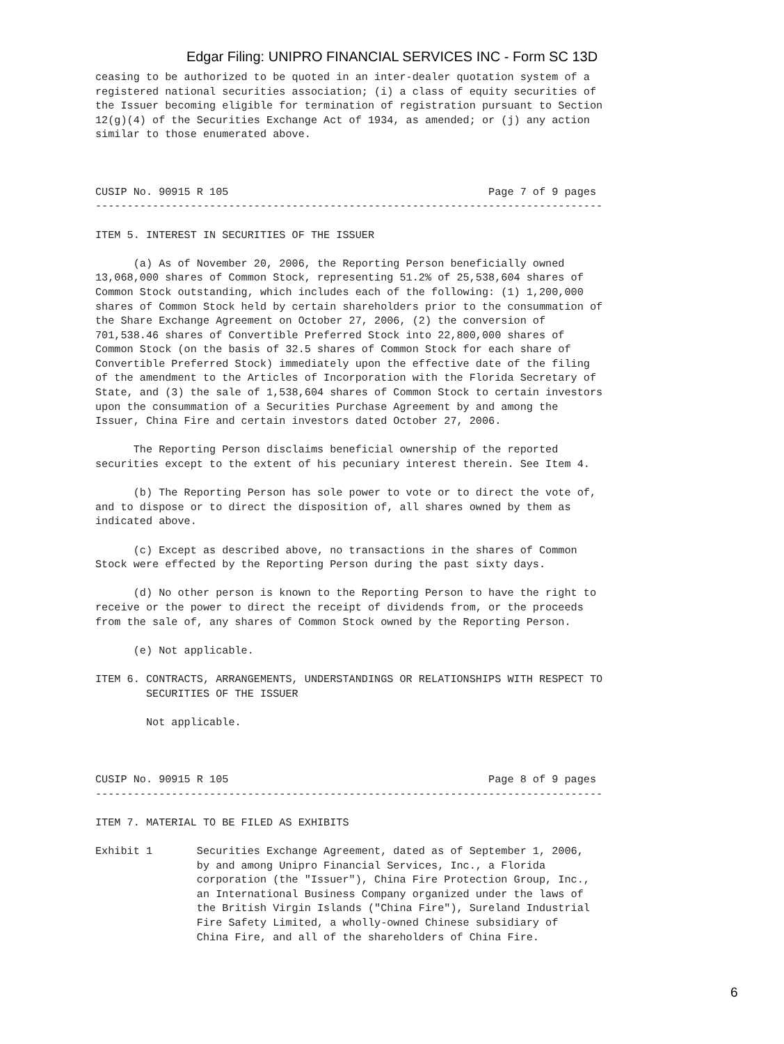Edgar Filing: UNIPRO FINANCIAL SERVICES INC - Form SC 13D
ceasing to be authorized to be quoted in an inter-dealer quotation system of a
registered national securities association; (i) a class of equity securities of
the Issuer becoming eligible for termination of registration pursuant to Section
12(g)(4) of the Securities Exchange Act of 1934, as amended; or (j) any action
similar to those enumerated above.



CUSIP No. 90915 R 105                                         Page 7 of 9 pages
--------------------------------------------------------------------------------

ITEM 5. INTEREST IN SECURITIES OF THE ISSUER

      (a) As of November 20, 2006, the Reporting Person beneficially owned
13,068,000 shares of Common Stock, representing 51.2% of 25,538,604 shares of
Common Stock outstanding, which includes each of the following: (1) 1,200,000
shares of Common Stock held by certain shareholders prior to the consummation of
the Share Exchange Agreement on October 27, 2006, (2) the conversion of
701,538.46 shares of Convertible Preferred Stock into 22,800,000 shares of
Common Stock (on the basis of 32.5 shares of Common Stock for each share of
Convertible Preferred Stock) immediately upon the effective date of the filing
of the amendment to the Articles of Incorporation with the Florida Secretary of
State, and (3) the sale of 1,538,604 shares of Common Stock to certain investors
upon the consummation of a Securities Purchase Agreement by and among the
Issuer, China Fire and certain investors dated October 27, 2006.

      The Reporting Person disclaims beneficial ownership of the reported
securities except to the extent of his pecuniary interest therein. See Item 4.

      (b) The Reporting Person has sole power to vote or to direct the vote of,
and to dispose or to direct the disposition of, all shares owned by them as
indicated above.

      (c) Except as described above, no transactions in the shares of Common
Stock were effected by the Reporting Person during the past sixty days.

      (d) No other person is known to the Reporting Person to have the right to
receive or the power to direct the receipt of dividends from, or the proceeds
from the sale of, any shares of Common Stock owned by the Reporting Person.

      (e) Not applicable.

ITEM 6. CONTRACTS, ARRANGEMENTS, UNDERSTANDINGS OR RELATIONSHIPS WITH RESPECT TO
        SECURITIES OF THE ISSUER

        Not applicable.



CUSIP No. 90915 R 105                                         Page 8 of 9 pages
--------------------------------------------------------------------------------

ITEM 7. MATERIAL TO BE FILED AS EXHIBITS

Exhibit 1       Securities Exchange Agreement, dated as of September 1, 2006,
                by and among Unipro Financial Services, Inc., a Florida
                corporation (the "Issuer"), China Fire Protection Group, Inc.,
                an International Business Company organized under the laws of
                the British Virgin Islands ("China Fire"), Sureland Industrial
                Fire Safety Limited, a wholly-owned Chinese subsidiary of
                China Fire, and all of the shareholders of China Fire.
6